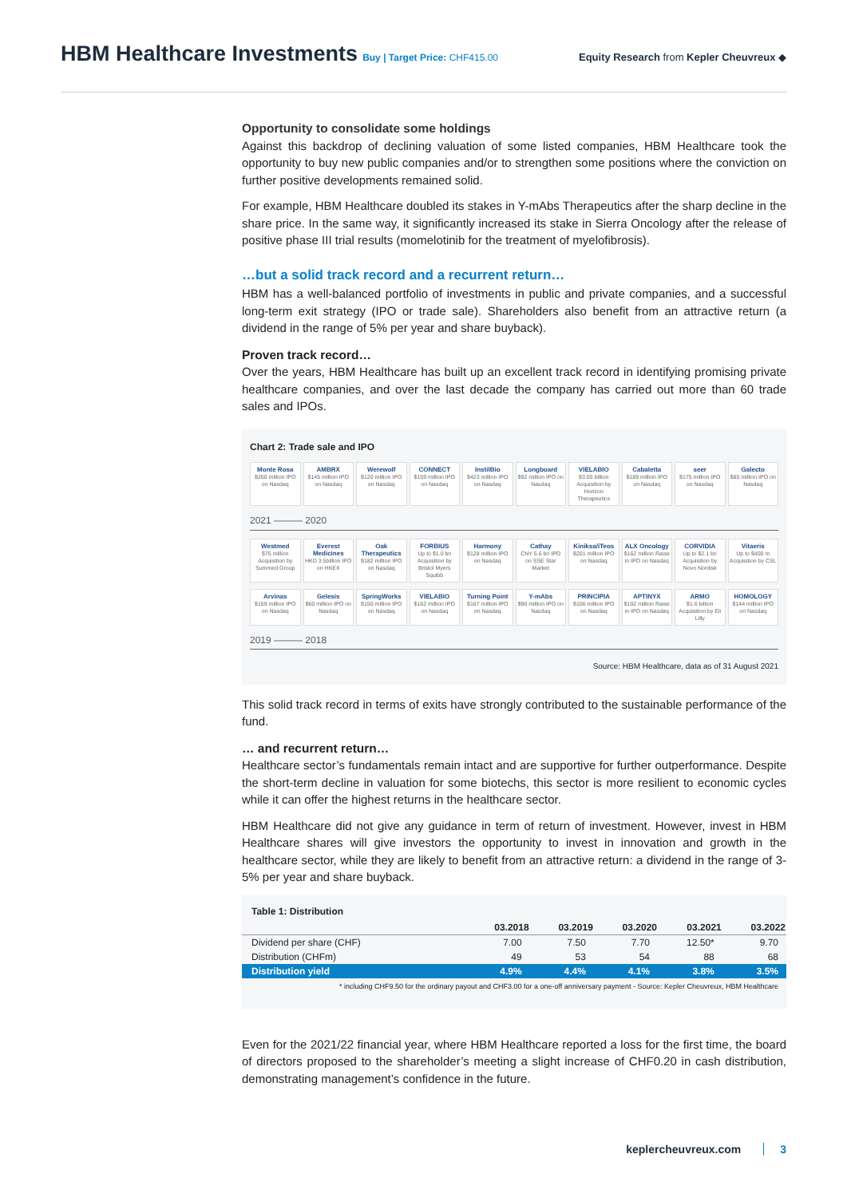HBM Healthcare Investments
Buy | Target Price: CHF415.00
Equity Research from Kepler Cheuvreux ◆
Opportunity to consolidate some holdings
Against this backdrop of declining valuation of some listed companies, HBM Healthcare took the opportunity to buy new public companies and/or to strengthen some positions where the conviction on further positive developments remained solid.
For example, HBM Healthcare doubled its stakes in Y-mAbs Therapeutics after the sharp decline in the share price. In the same way, it significantly increased its stake in Sierra Oncology after the release of positive phase III trial results (momelotinib for the treatment of myelofibrosis).
…but a solid track record and a recurrent return…
HBM has a well-balanced portfolio of investments in public and private companies, and a successful long-term exit strategy (IPO or trade sale). Shareholders also benefit from an attractive return (a dividend in the range of 5% per year and share buyback).
Proven track record…
Over the years, HBM Healthcare has built up an excellent track record in identifying promising private healthcare companies, and over the last decade the company has carried out more than 60 trade sales and IPOs.
Chart 2: Trade sale and IPO
Monte Rosa
$260 million IPO on Nasdaq
AMBRX
$145 million IPO on Nasdaq
Werewolf
$120 million IPO on Nasdaq
CONNECT
$159 million IPO on Nasdaq
InstilBio
$423 million IPO on Nasdaq
Longboard
$92 million IPO on Nasdaq
VIELABIO
$3.05 billion Acquisition by Horizon Therapeutics
Cabaletta
$189 million IPO on Nasdaq
seer
$175 million IPO on Nasdaq
Galecto
$85 million IPO on Nasdaq
2021 ——— 2020
Westmed
$75 million Acquisition by Summed Group
Everest Medicines
HKD 3.5billion IPO on HKEX
Oak Therapeutics
$182 million IPO on Nasdaq
FORBIUS
Up to $1.0 bn Acquisition by Bristol Myers Squibb
Harmony
$128 million IPO on Nasdaq
Cathay
CNY 5.6 bn IPO on SSE Star Market
Kiniksa/iTeos
$201 million IPO on Nasdaq
ALX Oncology
$162 million Raise in IPO on Nasdaq
CORVIDIA
Up to $2.1 bn Acquisition by Novo Nordisk
Vitaeris
Up to $400 m Acquisition by CSL
Arvinas
$159 million IPO on Nasdaq
Gelesis
$60 million IPO on Nasdaq
SpringWorks
$150 million IPO on Nasdaq
VIELABIO
$162 million IPO on Nasdaq
Turning Point
$167 million IPO on Nasdaq
Y-mAbs
$96 million IPO on Nasdaq
PRINCIPIA
$106 million IPO on Nasdaq
APTINYX
$102 million Raise in IPO on Nasdaq
ARMO
$1.6 billion Acquisition by Eli Lilly
HOMOLOGY
$144 million IPO on Nasdaq
2019 ——— 2018
Source: HBM Healthcare, data as of 31 August 2021
This solid track record in terms of exits have strongly contributed to the sustainable performance of the fund.
… and recurrent return…
Healthcare sector’s fundamentals remain intact and are supportive for further outperformance. Despite the short-term decline in valuation for some biotechs, this sector is more resilient to economic cycles while it can offer the highest returns in the healthcare sector.
HBM Healthcare did not give any guidance in term of return of investment. However, invest in HBM Healthcare shares will give investors the opportunity to invest in innovation and growth in the healthcare sector, while they are likely to benefit from an attractive return: a dividend in the range of 3-5% per year and share buyback.
Table 1: Distribution
| | 03.2018 | 03.2019 | 03.2020 | 03.2021 | 03.2022 |
| --- | --- | --- | --- | --- | --- |
| Dividend per share (CHF) | 7.00 | 7.50 | 7.70 | 12.50* | 9.70 |
| Distribution (CHFm) | 49 | 53 | 54 | 88 | 68 |
| Distribution yield | 4.9% | 4.4% | 4.1% | 3.8% | 3.5% |
* including CHF9.50 for the ordinary payout and CHF3.00 for a one-off anniversary payment - Source: Kepler Cheuvreux, HBM Healthcare
Even for the 2021/22 financial year, where HBM Healthcare reported a loss for the first time, the board of directors proposed to the shareholder’s meeting a slight increase of CHF0.20 in cash distribution, demonstrating management’s confidence in the future.
keplercheuvreux.com 3